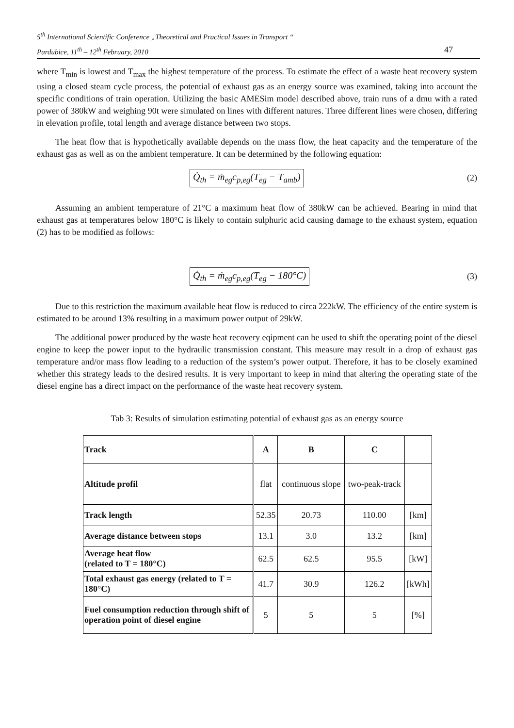5<sup>th</sup> International Scientific Conference „Theoretical and Practical Issues in Transport “
Pardubice, 11<sup>th</sup> – 12<sup>th</sup> February, 2010 47
where T<sub>min</sub> is lowest and T<sub>max</sub> the highest temperature of the process. To estimate the effect of a waste heat recovery system using a closed steam cycle process, the potential of exhaust gas as an energy source was examined, taking into account the specific conditions of train operation. Utilizing the basic AMESim model described above, train runs of a dmu with a rated power of 380kW and weighing 90t were simulated on lines with different natures. Three different lines were chosen, differing in elevation profile, total length and average distance between two stops.
The heat flow that is hypothetically available depends on the mass flow, the heat capacity and the temperature of the exhaust gas as well as on the ambient temperature. It can be determined by the following equation:
Q̇<sub>th</sub> = ṁ<sub>eg</sub>c<sub>p,eg</sub>(T<sub>eg</sub> − T<sub>amb</sub>) (2)
Assuming an ambient temperature of 21°C a maximum heat flow of 380kW can be achieved. Bearing in mind that exhaust gas at temperatures below 180°C is likely to contain sulphuric acid causing damage to the exhaust system, equation (2) has to be modified as follows:
Q̇<sub>th</sub> = ṁ<sub>eg</sub>c<sub>p,eg</sub>(T<sub>eg</sub> − 180°C) (3)
Due to this restriction the maximum available heat flow is reduced to circa 222kW. The efficiency of the entire system is estimated to be around 13% resulting in a maximum power output of 29kW.
The additional power produced by the waste heat recovery eqipment can be used to shift the operating point of the diesel engine to keep the power input to the hydraulic transmission constant. This measure may result in a drop of exhaust gas temperature and/or mass flow leading to a reduction of the system’s power output. Therefore, it has to be closely examined whether this strategy leads to the desired results. It is very important to keep in mind that altering the operating state of the diesel engine has a direct impact on the performance of the waste heat recovery system.
Tab 3: Results of simulation estimating potential of exhaust gas as an energy source
| Track | A | B | C | |
| Altitude profil | flat | continuous slope | two-peak-track | |
| Track length | 52.35 | 20.73 | 110.00 | [km] |
| Average distance between stops | 13.1 | 3.0 | 13.2 | [km] |
| Average heat flow (related to T = 180°C) | 62.5 | 62.5 | 95.5 | [kW] |
| Total exhaust gas energy (related to T = 180°C) | 41.7 | 30.9 | 126.2 | [kWh] |
| Fuel consumption reduction through shift of operation point of diesel engine | 5 | 5 | 5 | [%] |